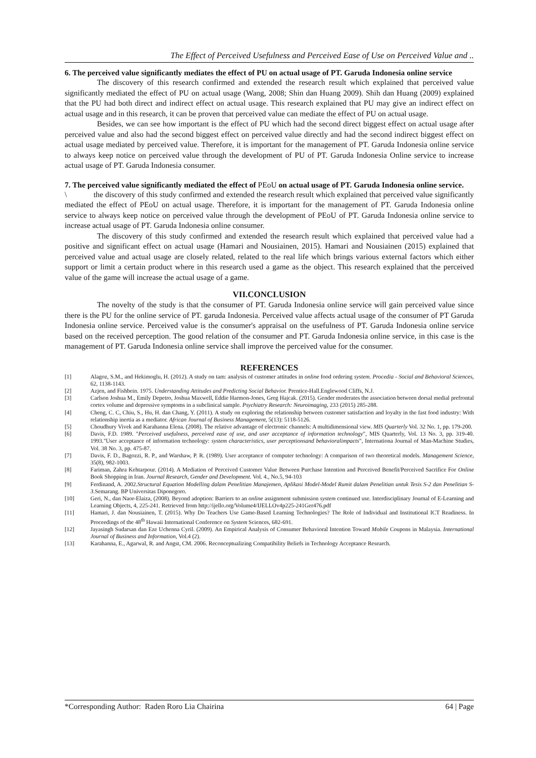The Effect of Perceived Usefulness and Perceived Ease of Use on Perceived Value and ..
6. The perceived value significantly mediates the effect of PU on actual usage of PT. Garuda Indonesia online service
The discovery of this research confirmed and extended the research result which explained that perceived value significantly mediated the effect of PU on actual usage (Wang, 2008; Shin dan Huang 2009). Shih dan Huang (2009) explained that the PU had both direct and indirect effect on actual usage. This research explained that PU may give an indirect effect on actual usage and in this research, it can be proven that perceived value can mediate the effect of PU on actual usage.
Besides, we can see how important is the effect of PU which had the second direct biggest effect on actual usage after perceived value and also had the second biggest effect on perceived value directly and had the second indirect biggest effect on actual usage mediated by perceived value. Therefore, it is important for the management of PT. Garuda Indonesia online service to always keep notice on perceived value through the development of PU of PT. Garuda Indonesia Online service to increase actual usage of PT. Garuda Indonesia consumer.
7. The perceived value significantly mediated the effect of PEoU on actual usage of PT. Garuda Indonesia online service.
\ the discovery of this study confirmed and extended the research result which explained that perceived value significantly mediated the effect of PEoU on actual usage. Therefore, it is important for the management of PT. Garuda Indonesia online service to always keep notice on perceived value through the development of PEoU of PT. Garuda Indonesia online service to increase actual usage of PT. Garuda Indonesia online consumer.
The discovery of this study confirmed and extended the research result which explained that perceived value had a positive and significant effect on actual usage (Hamari and Nousiainen, 2015). Hamari and Nousiainen (2015) explained that perceived value and actual usage are closely related, related to the real life which brings various external factors which either support or limit a certain product where in this research used a game as the object. This research explained that the perceived value of the game will increase the actual usage of a game.
VII.CONCLUSION
The novelty of the study is that the consumer of PT. Garuda Indonesia online service will gain perceived value since there is the PU for the online service of PT. garuda Indonesia. Perceived value affects actual usage of the consumer of PT Garuda Indonesia online service. Perceived value is the consumer's appraisal on the usefulness of PT. Garuda Indonesia online service based on the received perception. The good relation of the consumer and PT. Garuda Indonesia online service, in this case is the management of PT. Garuda Indonesia online service shall improve the perceived value for the consumer.
REFERENCES
[1] Alagoz, S.M., and Hekimoglu, H. (2012). A study on tam: analysis of customer attitudes in online food ordering system. Procedia - Social and Behavioral Sciences, 62, 1138-1143.
[2] Azjen, and Fishbein. 1975. Understanding Attitudes and Predicting Social Behavior. Prentice-Hall.Englewood Cliffs, N.J.
[3] Carlson Joshua M., Emily Depetro, Joshua Maxwell, Eddie Harmon-Jones, Greg Hajcak. (2015). Gender moderates the association between dorsal medial prefrontal cortex volume and depressive symptoms in a subclinical sample. Psychiatry Research: Neuroimaging, 233 (2015) 285-288.
[4] Cheng, C. C, Chiu, S., Hu, H. dan Chang, Y. (2011). A study on exploring the relationship between customer satisfaction and loyalty in the fast food industry: With relationship inertia as a mediator. African Journal of Business Management, 5(13): 5118-5126.
[5] Choudhury Vivek and Karahanna Elena. (2008). The relative advantage of electronic channels: A multidimensional view. MIS Quarterly Vol. 32 No. 1, pp. 179-200.
[6] Davis, F.D. 1989. "Perceived usefulness, perceived ease of use, and user acceptance of information technology", MIS Quarterly, Vol. 13 No. 3, pp. 319-40. 1993."User acceptance of information technology: system characteristics, user perceptionsand behavioralimpacts", Internationa Journal of Man-Machine Studies, Vol. 38 No. 3, pp. 475-87.
[7] Davis, F. D., Bagozzi, R. P., and Warshaw, P. R. (1989). User acceptance of computer technology: A comparison of two theoretical models. Management Science, 35(8), 982-1003.
[8] Fariman, Zahra Kehtarpour. (2014). A Mediation of Perceived Customer Value Between Purchase Intention and Perceived Benefit/Perceived Sacrifice For Online Book Shopping in Iran. Journal Research, Gender and Development. Vol. 4., No.5, 94-103
[9] Ferdinand, A. 2002.Structural Equation Modelling dalam Penelitian Manajemen, Aplikasi Model-Model Rumit dalam Penelitian untuk Tesis S-2 dan Penelitian S-3. Semarang. BP Universitas Diponegoro.
[10] Geri, N., dan Naor-Elaiza, (2008). Beyond adoption: Barriers to an online assignment submission system continued use. Interdisciplinary Journal of E-Learning and Learning Objects, 4, 225-241. Retrieved from http://ijello.org/Volume4/IJELLOv4p225-241Ger476.pdf
[11] Hamari, J. dan Nousiainen, T. (2015). Why Do Teachers Use Game-Based Learning Technologies? The Role of Individual and Institutional ICT Readiness. In Proceedings of the 48<sup>th</sup> Hawaii International Conference on System Sciences, 682-691.
[12] Jayasingh Sudarsan dan Eze Uchenna Cyril. (2009). An Empirical Analysis of Consumer Behavioral Intention Toward Mobile Coupons in Malaysia. International Journal of Business and Information, Vol.4 (2).
[13] Karahanna, E., Agarwal, R. and Angst, CM. 2006. Reconceptualizing Compatibility Beliefs in Technology Acceptance Research.
*Corresponding Author: Raden Roro Lia Chairina 64 | Page